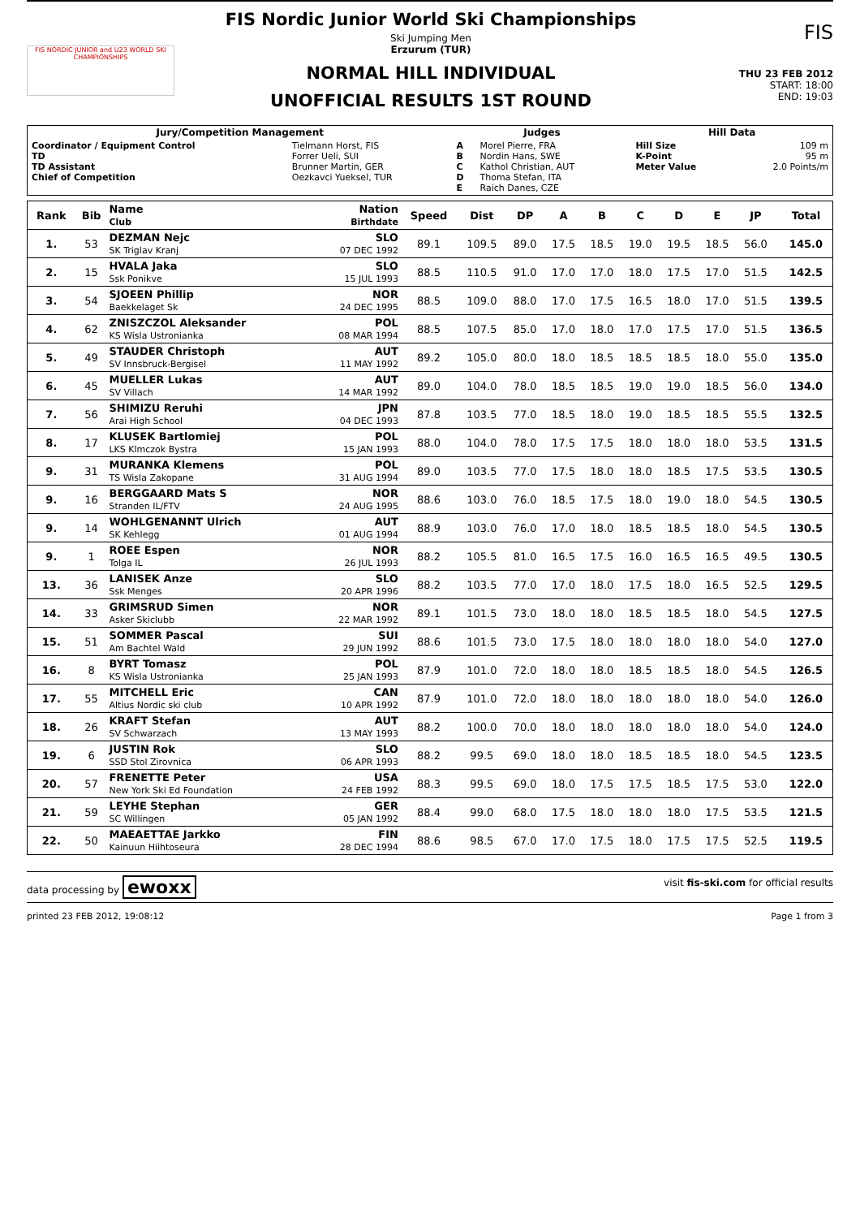FIS NORDIC JUNIOR and U23 WORLD SKI CHAMPIONSHIPS
FIS Nordic Junior World Ski Championships
Ski Jumping Men
Erzurum (TUR)
NORMAL HILL INDIVIDUAL
UNOFFICIAL RESULTS 1ST ROUND
FIS
THU 23 FEB 2012
START: 18:00
END: 19:03
| Jury/Competition Management | | Judges | | Hill Data | |
| --- | --- | --- | --- | --- | --- |
| Coordinator / Equipment Control TD TD Assistant Chief of Competition | Tielmann Horst, FIS Forrer Ueli, SUI Brunner Martin, GER Oezkavci Yueksel, TUR | A B C D E | Morel Pierre, FRA Nordin Hans, SWE Kathol Christian, AUT Thoma Stefan, ITA Raich Danes, CZE | Hill Size K-Point Meter Value | 109 m 95 m 2.0 Points/m |
| Rank | Bib | Name Club | Nation Birthdate | Speed | Dist | DP | A | B | C | D | E | JP | | Total |
| --- | --- | --- | --- | --- | --- | --- | --- | --- | --- | --- | --- | --- | --- | --- |
| 1. | 53 | DEZMAN Nejc SK Triglav Kranj | SLO 07 DEC 1992 | 89.1 | 109.5 | 89.0 | 17.5 | 18.5 | 19.0 | 19.5 | 18.5 | 56.0 | | 145.0 |
| 2. | 15 | HVALA Jaka Ssk Ponikve | SLO 15 JUL 1993 | 88.5 | 110.5 | 91.0 | 17.0 | 17.0 | 18.0 | 17.5 | 17.0 | 51.5 | | 142.5 |
| 3. | 54 | SJOEEN Phillip Baekkelaget Sk | NOR 24 DEC 1995 | 88.5 | 109.0 | 88.0 | 17.0 | 17.5 | 16.5 | 18.0 | 17.0 | 51.5 | | 139.5 |
| 4. | 62 | ZNISZCZOL Aleksander KS Wisla Ustronianka | POL 08 MAR 1994 | 88.5 | 107.5 | 85.0 | 17.0 | 18.0 | 17.0 | 17.5 | 17.0 | 51.5 | | 136.5 |
| 5. | 49 | STAUDER Christoph SV Innsbruck-Bergisel | AUT 11 MAY 1992 | 89.2 | 105.0 | 80.0 | 18.0 | 18.5 | 18.5 | 18.5 | 18.0 | 55.0 | | 135.0 |
| 6. | 45 | MUELLER Lukas SV Villach | AUT 14 MAR 1992 | 89.0 | 104.0 | 78.0 | 18.5 | 18.5 | 19.0 | 19.0 | 18.5 | 56.0 | | 134.0 |
| 7. | 56 | SHIMIZU Reruhi Arai High School | JPN 04 DEC 1993 | 87.8 | 103.5 | 77.0 | 18.5 | 18.0 | 19.0 | 18.5 | 18.5 | 55.5 | | 132.5 |
| 8. | 17 | KLUSEK Bartlomiej LKS Klmczok Bystra | POL 15 JAN 1993 | 88.0 | 104.0 | 78.0 | 17.5 | 17.5 | 18.0 | 18.0 | 18.0 | 53.5 | | 131.5 |
| 9. | 31 | MURANKA Klemens TS Wisla Zakopane | POL 31 AUG 1994 | 89.0 | 103.5 | 77.0 | 17.5 | 18.0 | 18.0 | 18.5 | 17.5 | 53.5 | | 130.5 |
| 9. | 16 | BERGGAARD Mats S Stranden IL/FTV | NOR 24 AUG 1995 | 88.6 | 103.0 | 76.0 | 18.5 | 17.5 | 18.0 | 19.0 | 18.0 | 54.5 | | 130.5 |
| 9. | 14 | WOHLGENANNT Ulrich SK Kehlegg | AUT 01 AUG 1994 | 88.9 | 103.0 | 76.0 | 17.0 | 18.0 | 18.5 | 18.5 | 18.0 | 54.5 | | 130.5 |
| 9. | 1 | ROEE Espen Tolga IL | NOR 26 JUL 1993 | 88.2 | 105.5 | 81.0 | 16.5 | 17.5 | 16.0 | 16.5 | 16.5 | 49.5 | | 130.5 |
| 13. | 36 | LANISEK Anze Ssk Menges | SLO 20 APR 1996 | 88.2 | 103.5 | 77.0 | 17.0 | 18.0 | 17.5 | 18.0 | 16.5 | 52.5 | | 129.5 |
| 14. | 33 | GRIMSRUD Simen Asker Skiclubb | NOR 22 MAR 1992 | 89.1 | 101.5 | 73.0 | 18.0 | 18.0 | 18.5 | 18.5 | 18.0 | 54.5 | | 127.5 |
| 15. | 51 | SOMMER Pascal Am Bachtel Wald | SUI 29 JUN 1992 | 88.6 | 101.5 | 73.0 | 17.5 | 18.0 | 18.0 | 18.0 | 18.0 | 54.0 | | 127.0 |
| 16. | 8 | BYRT Tomasz KS Wisla Ustronianka | POL 25 JAN 1993 | 87.9 | 101.0 | 72.0 | 18.0 | 18.0 | 18.5 | 18.5 | 18.0 | 54.5 | | 126.5 |
| 17. | 55 | MITCHELL Eric Altius Nordic ski club | CAN 10 APR 1992 | 87.9 | 101.0 | 72.0 | 18.0 | 18.0 | 18.0 | 18.0 | 18.0 | 54.0 | | 126.0 |
| 18. | 26 | KRAFT Stefan SV Schwarzach | AUT 13 MAY 1993 | 88.2 | 100.0 | 70.0 | 18.0 | 18.0 | 18.0 | 18.0 | 18.0 | 54.0 | | 124.0 |
| 19. | 6 | JUSTIN Rok SSD Stol Zirovnica | SLO 06 APR 1993 | 88.2 | 99.5 | 69.0 | 18.0 | 18.0 | 18.5 | 18.5 | 18.0 | 54.5 | | 123.5 |
| 20. | 57 | FRENETTE Peter New York Ski Ed Foundation | USA 24 FEB 1992 | 88.3 | 99.5 | 69.0 | 18.0 | 17.5 | 17.5 | 18.5 | 17.5 | 53.0 | | 122.0 |
| 21. | 59 | LEYHE Stephan SC Willingen | GER 05 JAN 1992 | 88.4 | 99.0 | 68.0 | 17.5 | 18.0 | 18.0 | 18.0 | 17.5 | 53.5 | | 121.5 |
| 22. | 50 | MAEAETTAE Jarkko Kainuun Hiihtoseura | FIN 28 DEC 1994 | 88.6 | 98.5 | 67.0 | 17.0 | 17.5 | 18.0 | 17.5 | 17.5 | 52.5 | | 119.5 |
data processing by ewoxx visit fis-ski.com for official results
printed 23 FEB 2012, 19:08:12 Page 1 from 3